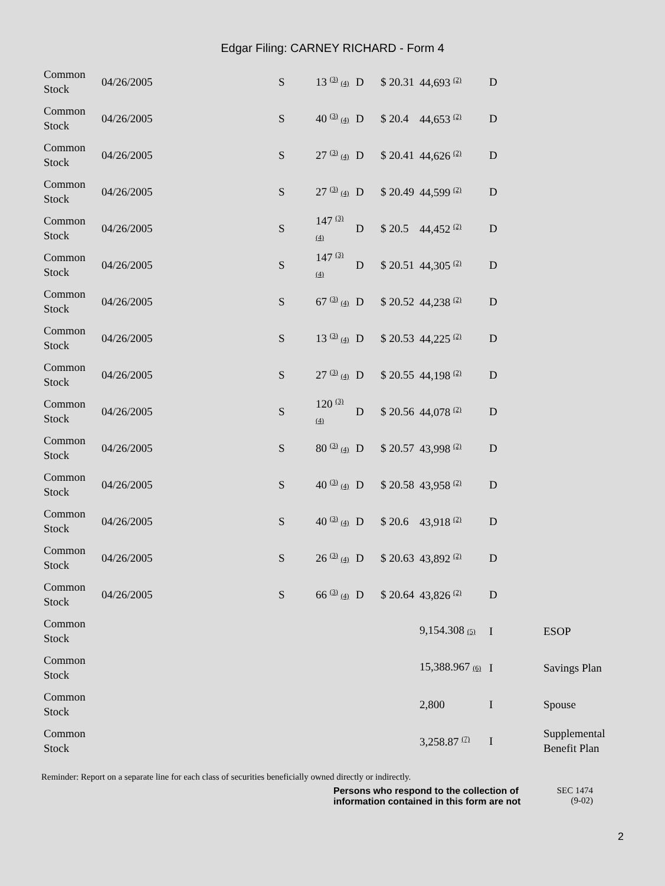Edgar Filing: CARNEY RICHARD - Form 4
| Common Stock | 04/26/2005 | S | 13 <sup>(3)</sup> (4) | D | $ 20.31 | 44,693 <sup>(2)</sup> | D | |
| Common Stock | 04/26/2005 | S | 40 <sup>(3)</sup> (4) | D | $ 20.4 | 44,653 <sup>(2)</sup> | D | |
| Common Stock | 04/26/2005 | S | 27 <sup>(3)</sup> (4) | D | $ 20.41 | 44,626 <sup>(2)</sup> | D | |
| Common Stock | 04/26/2005 | S | 27 <sup>(3)</sup> (4) | D | $ 20.49 | 44,599 <sup>(2)</sup> | D | |
| Common Stock | 04/26/2005 | S | 147 <sup>(3)</sup> (4) | D | $ 20.5 | 44,452 <sup>(2)</sup> | D | |
| Common Stock | 04/26/2005 | S | 147 <sup>(3)</sup> (4) | D | $ 20.51 | 44,305 <sup>(2)</sup> | D | |
| Common Stock | 04/26/2005 | S | 67 <sup>(3)</sup> (4) | D | $ 20.52 | 44,238 <sup>(2)</sup> | D | |
| Common Stock | 04/26/2005 | S | 13 <sup>(3)</sup> (4) | D | $ 20.53 | 44,225 <sup>(2)</sup> | D | |
| Common Stock | 04/26/2005 | S | 27 <sup>(3)</sup> (4) | D | $ 20.55 | 44,198 <sup>(2)</sup> | D | |
| Common Stock | 04/26/2005 | S | 120 <sup>(3)</sup> (4) | D | $ 20.56 | 44,078 <sup>(2)</sup> | D | |
| Common Stock | 04/26/2005 | S | 80 <sup>(3)</sup> (4) | D | $ 20.57 | 43,998 <sup>(2)</sup> | D | |
| Common Stock | 04/26/2005 | S | 40 <sup>(3)</sup> (4) | D | $ 20.58 | 43,958 <sup>(2)</sup> | D | |
| Common Stock | 04/26/2005 | S | 40 <sup>(3)</sup> (4) | D | $ 20.6 | 43,918 <sup>(2)</sup> | D | |
| Common Stock | 04/26/2005 | S | 26 <sup>(3)</sup> (4) | D | $ 20.63 | 43,892 <sup>(2)</sup> | D | |
| Common Stock | 04/26/2005 | S | 66 <sup>(3)</sup> (4) | D | $ 20.64 | 43,826 <sup>(2)</sup> | D | |
| Common Stock | | | | | | 9,154.308 (5) | I | ESOP |
| Common Stock | | | | | | 15,388.967 (6) | I | Savings Plan |
| Common Stock | | | | | | 2,800 | I | Spouse |
| Common Stock | | | | | | 3,258.87 <sup>(7)</sup> | I | Supplemental Benefit Plan |
Reminder: Report on a separate line for each class of securities beneficially owned directly or indirectly.
Persons who respond to the collection of information contained in this form are not
SEC 1474 (9-02)
2